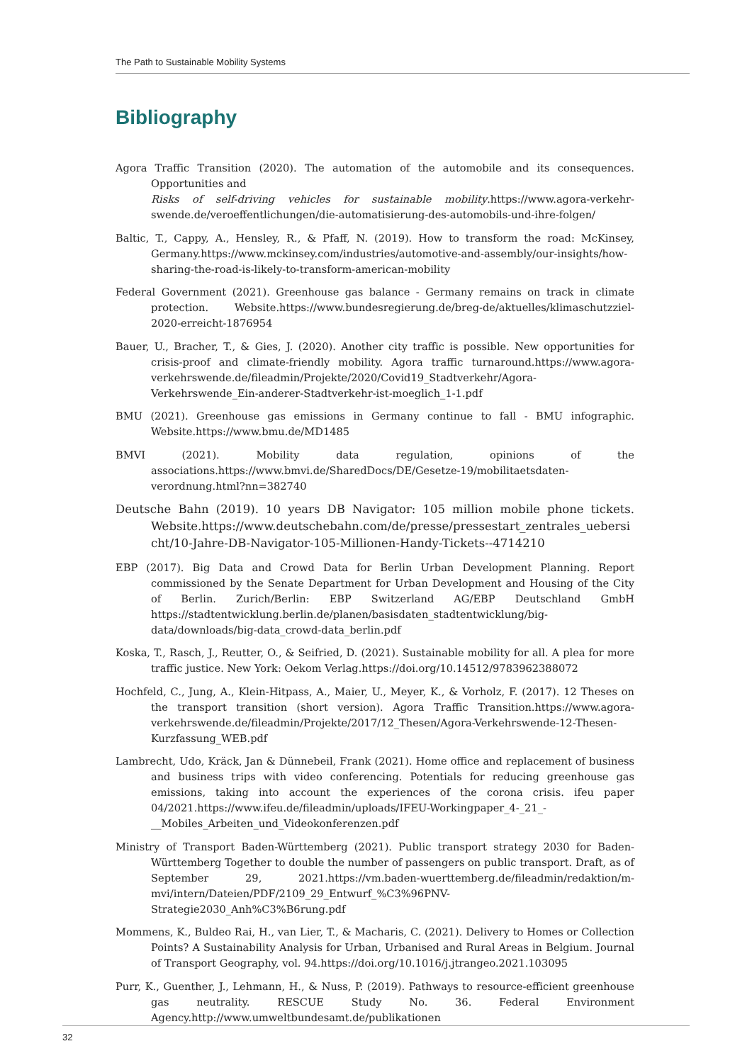The Path to Sustainable Mobility Systems
Bibliography
Agora Traffic Transition (2020). The automation of the automobile and its consequences. Opportunities and
Risks of self-driving vehicles for sustainable mobility.https://www.agora-verkehr­swende.de/veroeffentlichungen/die-automatisierung-des-automobils-und-ihre-folgen/
Baltic, T., Cappy, A., Hensley, R., & Pfaff, N. (2019). How to transform the road: McKinsey, Germany.https://www.mckinsey.com/industries/automotive-and-assembly/our-insights/how-sharing-the-road-is-likely-to-transform-american-mobility
Federal Government (2021). Greenhouse gas balance - Germany remains on track in climate protection. Website.https://www.bundesregierung.de/breg-de/aktuelles/klimaschutzziel-2020-erreicht-1876954
Bauer, U., Bracher, T., & Gies, J. (2020). Another city traffic is possible. New opportunities for crisis-proof and climate-friendly mobility. Agora traffic turnaround.https://www.agora-verkehr­swende.de/fileadmin/Projekte/2020/Covid19_Stadtverkehr/Agora-Verkehrswende_Ein-anderer-Stadtverkehr-ist-moeglich_1-1.pdf
BMU (2021). Greenhouse gas emissions in Germany continue to fall - BMU infographic. Website.https://www.bmu.de/MD1485
BMVI (2021). Mobility data regulation, opinions of the associations.https://www.bmvi.de/SharedDocs/DE/Gesetze-19/mobilitaetsdaten-verordnung.html?nn=382740
Deutsche Bahn (2019). 10 years DB Navigator: 105 million mobile phone tickets. Website.https://www.deutschebahn.com/de/presse/pressestart_zentrales_uebersicht/10-Jahre-DB-Navigator-105-Millionen-Handy-Tickets--4714210
EBP (2017). Big Data and Crowd Data for Berlin Urban Development Planning. Report commissioned by the Senate Department for Urban Development and Housing of the City of Berlin. Zurich/Berlin: EBP Switzerland AG/EBP Deutschland GmbH https://stadtentwicklung.berlin.de/planen/basisdaten_stadtentwicklung/big-data/downloads/big-data_crowd-data_berlin.pdf
Koska, T., Rasch, J., Reutter, O., & Seifried, D. (2021). Sustainable mobility for all. A plea for more traffic justice. New York: Oekom Verlag.https://doi.org/10.14512/9783962388072
Hochfeld, C., Jung, A., Klein-Hitpass, A., Maier, U., Meyer, K., & Vorholz, F. (2017). 12 Theses on the transport transition (short version). Agora Traffic Transition.https://www.agora-verkehr­swende.de/fileadmin/Projekte/2017/12_Thesen/Agora-Verkehrswende-12-Thesen-Kurzfassung_WEB.pdf
Lambrecht, Udo, Kräck, Jan & Dünnebeil, Frank (2021). Home office and replacement of business and business trips with video conferencing. Potentials for reducing greenhouse gas emissions, taking into account the experiences of the corona crisis. ifeu paper 04/2021.https://www.ifeu.de/fileadmin/uploads/IFEU-Workingpaper_4-_21_-__Mobiles_Arbeiten_und_Videokonferenzen.pdf
Ministry of Transport Baden-Württemberg (2021). Public transport strategy 2030 for Baden-Württemberg Together to double the number of passengers on public transport. Draft, as of September 29, 2021.https://vm.baden-wuerttemberg.de/fileadmin/redaktion/m-mvi/intern/Dateien/PDF/2109_29_Entwurf_%C3%96PNV-Strategie2030_Anh%C3%B6rung.pdf
Mommens, K., Buldeo Rai, H., van Lier, T., & Macharis, C. (2021). Delivery to Homes or Collection Points? A Sustainability Analysis for Urban, Urbanised and Rural Areas in Belgium. Journal of Transport Geography, vol. 94.https://doi.org/10.1016/j.jtrangeo.2021.103095
Purr, K., Guenther, J., Lehmann, H., & Nuss, P. (2019). Pathways to resource-efficient greenhouse gas neutrality. RESCUE Study No. 36. Federal Environment Agency.http://www.umweltbundesamt.de/publikationen
32